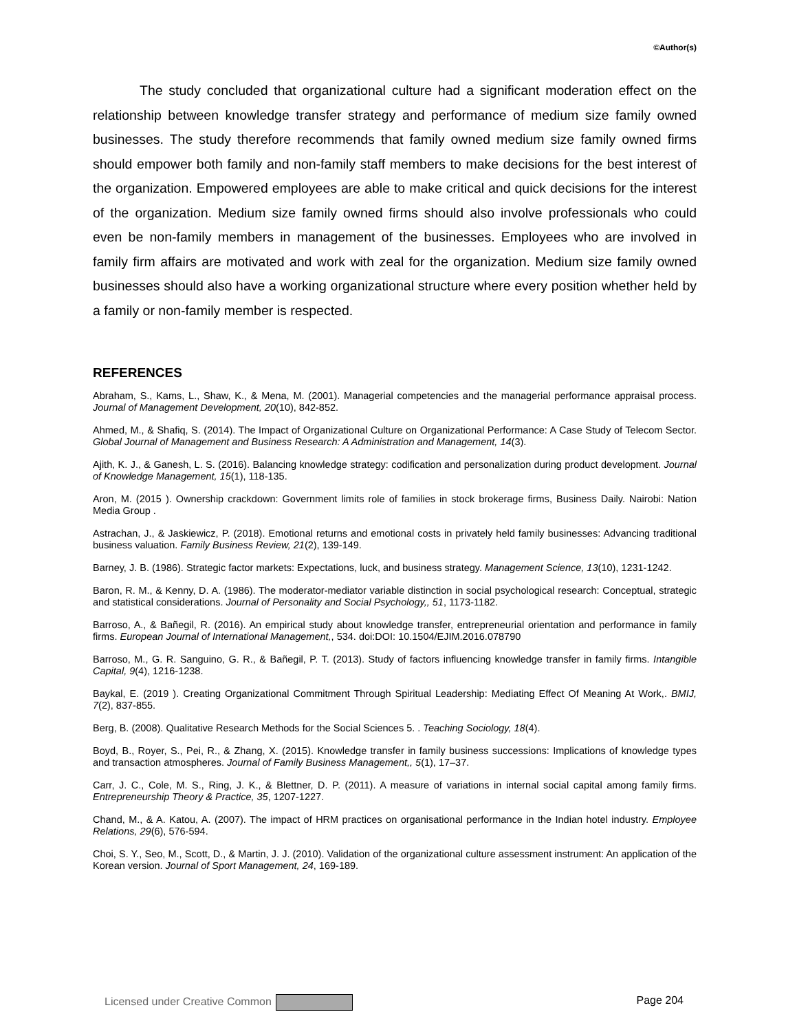©Author(s)
The study concluded that organizational culture had a significant moderation effect on the relationship between knowledge transfer strategy and performance of medium size family owned businesses. The study therefore recommends that family owned medium size family owned firms should empower both family and non-family staff members to make decisions for the best interest of the organization. Empowered employees are able to make critical and quick decisions for the interest of the organization. Medium size family owned firms should also involve professionals who could even be non-family members in management of the businesses. Employees who are involved in family firm affairs are motivated and work with zeal for the organization. Medium size family owned businesses should also have a working organizational structure where every position whether held by a family or non-family member is respected.
REFERENCES
Abraham, S., Kams, L., Shaw, K., & Mena, M. (2001). Managerial competencies and the managerial performance appraisal process. Journal of Management Development, 20(10), 842-852.
Ahmed, M., & Shafiq, S. (2014). The Impact of Organizational Culture on Organizational Performance: A Case Study of Telecom Sector. Global Journal of Management and Business Research: A Administration and Management, 14(3).
Ajith, K. J., & Ganesh, L. S. (2016). Balancing knowledge strategy: codification and personalization during product development. Journal of Knowledge Management, 15(1), 118-135.
Aron, M. (2015 ). Ownership crackdown: Government limits role of families in stock brokerage firms, Business Daily. Nairobi: Nation Media Group .
Astrachan, J., & Jaskiewicz, P. (2018). Emotional returns and emotional costs in privately held family businesses: Advancing traditional business valuation. Family Business Review, 21(2), 139-149.
Barney, J. B. (1986). Strategic factor markets: Expectations, luck, and business strategy. Management Science, 13(10), 1231-1242.
Baron, R. M., & Kenny, D. A. (1986). The moderator-mediator variable distinction in social psychological research: Conceptual, strategic and statistical considerations. Journal of Personality and Social Psychology,, 51, 1173-1182.
Barroso, A., & Bañegil, R. (2016). An empirical study about knowledge transfer, entrepreneurial orientation and performance in family firms. European Journal of International Management,, 534. doi:DOI: 10.1504/EJIM.2016.078790
Barroso, M., G. R. Sanguino, G. R., & Bañegil, P. T. (2013). Study of factors influencing knowledge transfer in family firms. Intangible Capital, 9(4), 1216-1238.
Baykal, E. (2019 ). Creating Organizational Commitment Through Spiritual Leadership: Mediating Effect Of Meaning At Work,. BMIJ, 7(2), 837-855.
Berg, B. (2008). Qualitative Research Methods for the Social Sciences 5. . Teaching Sociology, 18(4).
Boyd, B., Royer, S., Pei, R., & Zhang, X. (2015). Knowledge transfer in family business successions: Implications of knowledge types and transaction atmospheres. Journal of Family Business Management,, 5(1), 17–37.
Carr, J. C., Cole, M. S., Ring, J. K., & Blettner, D. P. (2011). A measure of variations in internal social capital among family firms. Entrepreneurship Theory & Practice, 35, 1207-1227.
Chand, M., & A. Katou, A. (2007). The impact of HRM practices on organisational performance in the Indian hotel industry. Employee Relations, 29(6), 576-594.
Choi, S. Y., Seo, M., Scott, D., & Martin, J. J. (2010). Validation of the organizational culture assessment instrument: An application of the Korean version. Journal of Sport Management, 24, 169-189.
Licensed under Creative Common Page 204